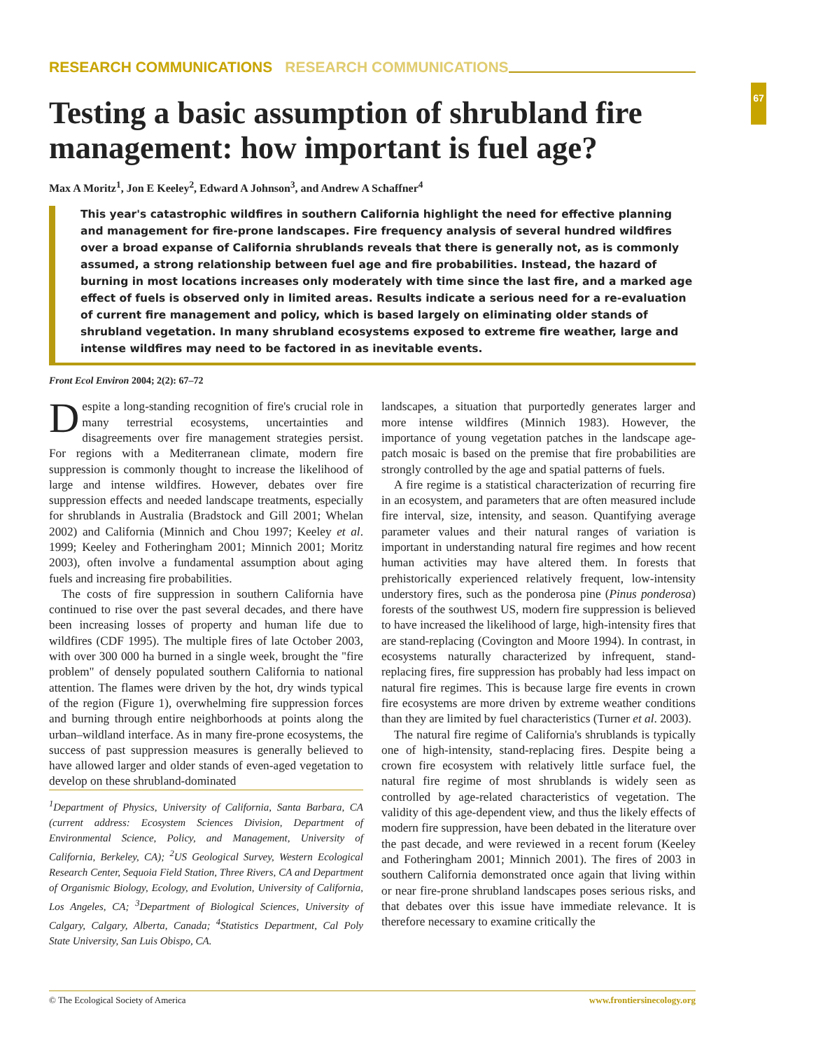RESEARCH COMMUNICATIONS RESEARCH COMMUNICATIONS
67
Testing a basic assumption of shrubland fire management: how important is fuel age?
Max A Moritz<sup>1</sup>, Jon E Keeley<sup>2</sup>, Edward A Johnson<sup>3</sup>, and Andrew A Schaffner<sup>4</sup>
This year's catastrophic wildfires in southern California highlight the need for effective planning and management for fire-prone landscapes. Fire frequency analysis of several hundred wildfires over a broad expanse of California shrublands reveals that there is generally not, as is commonly assumed, a strong relationship between fuel age and fire probabilities. Instead, the hazard of burning in most locations increases only moderately with time since the last fire, and a marked age effect of fuels is observed only in limited areas. Results indicate a serious need for a re-evaluation of current fire management and policy, which is based largely on eliminating older stands of shrubland vegetation. In many shrubland ecosystems exposed to extreme fire weather, large and intense wildfires may need to be factored in as inevitable events.
Front Ecol Environ 2004; 2(2): 67–72
Despite a long-standing recognition of fire's crucial role in many terrestrial ecosystems, uncertainties and disagreements over fire management strategies persist. For regions with a Mediterranean climate, modern fire suppression is commonly thought to increase the likelihood of large and intense wildfires. However, debates over fire suppression effects and needed landscape treatments, especially for shrublands in Australia (Bradstock and Gill 2001; Whelan 2002) and California (Minnich and Chou 1997; Keeley et al. 1999; Keeley and Fotheringham 2001; Minnich 2001; Moritz 2003), often involve a fundamental assumption about aging fuels and increasing fire probabilities.
The costs of fire suppression in southern California have continued to rise over the past several decades, and there have been increasing losses of property and human life due to wildfires (CDF 1995). The multiple fires of late October 2003, with over 300 000 ha burned in a single week, brought the "fire problem" of densely populated southern California to national attention. The flames were driven by the hot, dry winds typical of the region (Figure 1), overwhelming fire suppression forces and burning through entire neighborhoods at points along the urban–wildland interface. As in many fire-prone ecosystems, the success of past suppression measures is generally believed to have allowed larger and older stands of even-aged vegetation to develop on these shrubland-dominated
<sup>1</sup> Department of Physics, University of California, Santa Barbara, CA (current address: Ecosystem Sciences Division, Department of Environmental Science, Policy, and Management, University of California, Berkeley, CA); <sup>2</sup>US Geological Survey, Western Ecological Research Center, Sequoia Field Station, Three Rivers, CA and Department of Organismic Biology, Ecology, and Evolution, University of California, Los Angeles, CA; <sup>3</sup>Department of Biological Sciences, University of Calgary, Calgary, Alberta, Canada; <sup>4</sup>Statistics Department, Cal Poly State University, San Luis Obispo, CA.
landscapes, a situation that purportedly generates larger and more intense wildfires (Minnich 1983). However, the importance of young vegetation patches in the landscape age-patch mosaic is based on the premise that fire probabilities are strongly controlled by the age and spatial patterns of fuels.
A fire regime is a statistical characterization of recurring fire in an ecosystem, and parameters that are often measured include fire interval, size, intensity, and season. Quantifying average parameter values and their natural ranges of variation is important in understanding natural fire regimes and how recent human activities may have altered them. In forests that prehistorically experienced relatively frequent, low-intensity understory fires, such as the ponderosa pine (Pinus ponderosa) forests of the southwest US, modern fire suppression is believed to have increased the likelihood of large, high-intensity fires that are stand-replacing (Covington and Moore 1994). In contrast, in ecosystems naturally characterized by infrequent, stand-replacing fires, fire suppression has probably had less impact on natural fire regimes. This is because large fire events in crown fire ecosystems are more driven by extreme weather conditions than they are limited by fuel characteristics (Turner et al. 2003).
The natural fire regime of California's shrublands is typically one of high-intensity, stand-replacing fires. Despite being a crown fire ecosystem with relatively little surface fuel, the natural fire regime of most shrublands is widely seen as controlled by age-related characteristics of vegetation. The validity of this age-dependent view, and thus the likely effects of modern fire suppression, have been debated in the literature over the past decade, and were reviewed in a recent forum (Keeley and Fotheringham 2001; Minnich 2001). The fires of 2003 in southern California demonstrated once again that living within or near fire-prone shrubland landscapes poses serious risks, and that debates over this issue have immediate relevance. It is therefore necessary to examine critically the
© The Ecological Society of America www.frontiersinecology.org